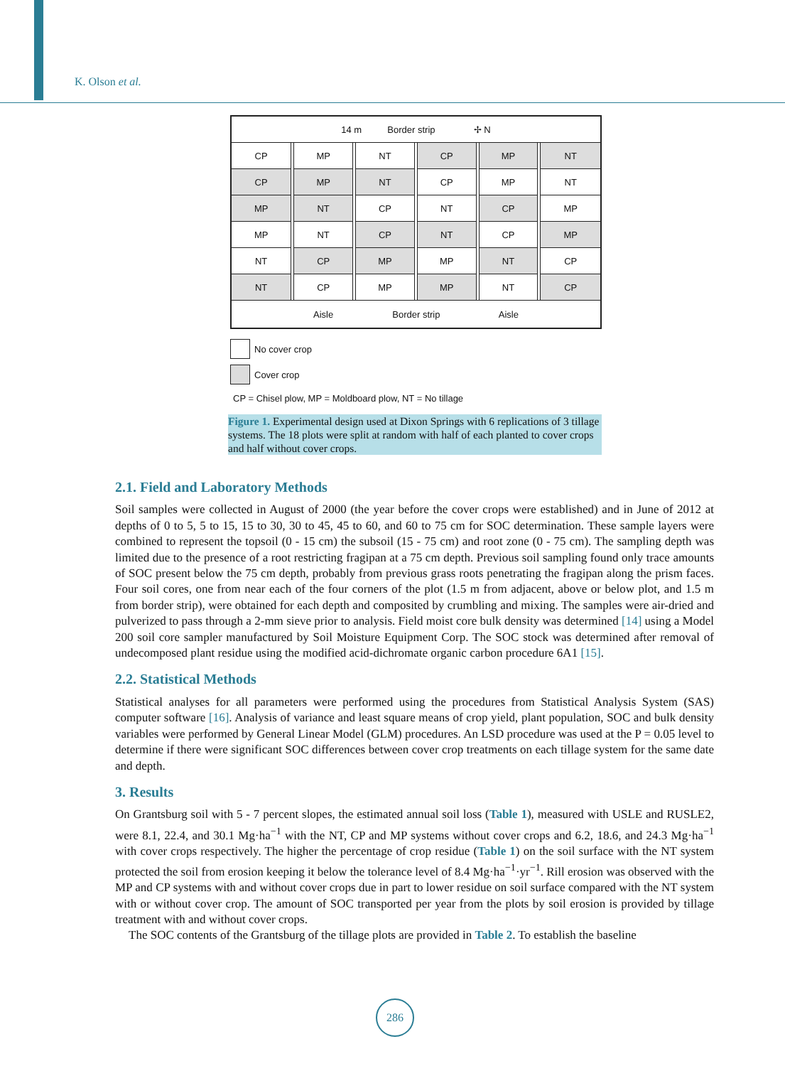K. Olson et al.
| 14 m Border strip ✢ N | | | | | | | | | | |
| CP | | MP | | NT | | CP | | MP | | NT |
| CP | | MP | | NT | | CP | | MP | | NT |
| MP | | NT | | CP | | NT | | CP | | MP |
| MP | | NT | | CP | | NT | | CP | | MP |
| NT | | CP | | MP | | MP | | NT | | CP |
| NT | | CP | | MP | | MP | | NT | | CP |
| Aisle Border strip Aisle | | | | | | | | | | |
No cover crop
Cover crop
CP = Chisel plow, MP = Moldboard plow, NT = No tillage
Figure 1. Experimental design used at Dixon Springs with 6 replications of 3 tillage systems. The 18 plots were split at random with half of each planted to cover crops and half without cover crops.
2.1. Field and Laboratory Methods
Soil samples were collected in August of 2000 (the year before the cover crops were established) and in June of 2012 at depths of 0 to 5, 5 to 15, 15 to 30, 30 to 45, 45 to 60, and 60 to 75 cm for SOC determination. These sample layers were combined to represent the topsoil (0 - 15 cm) the subsoil (15 - 75 cm) and root zone (0 - 75 cm). The sampling depth was limited due to the presence of a root restricting fragipan at a 75 cm depth. Previous soil sampling found only trace amounts of SOC present below the 75 cm depth, probably from previous grass roots penetrating the fragipan along the prism faces. Four soil cores, one from near each of the four corners of the plot (1.5 m from adjacent, above or below plot, and 1.5 m from border strip), were obtained for each depth and composited by crumbling and mixing. The samples were air-dried and pulverized to pass through a 2-mm sieve prior to analysis. Field moist core bulk density was determined [14] using a Model 200 soil core sampler manufactured by Soil Moisture Equipment Corp. The SOC stock was determined after removal of undecomposed plant residue using the modified acid-dichromate organic carbon procedure 6A1 [15].
2.2. Statistical Methods
Statistical analyses for all parameters were performed using the procedures from Statistical Analysis System (SAS) computer software [16]. Analysis of variance and least square means of crop yield, plant population, SOC and bulk density variables were performed by General Linear Model (GLM) procedures. An LSD procedure was used at the P = 0.05 level to determine if there were significant SOC differences between cover crop treatments on each tillage system for the same date and depth.
3. Results
On Grantsburg soil with 5 - 7 percent slopes, the estimated annual soil loss (Table 1), measured with USLE and RUSLE2, were 8.1, 22.4, and 30.1 Mg·ha<sup>−1</sup> with the NT, CP and MP systems without cover crops and 6.2, 18.6, and 24.3 Mg·ha<sup>−1</sup> with cover crops respectively. The higher the percentage of crop residue (Table 1) on the soil surface with the NT system protected the soil from erosion keeping it below the tolerance level of 8.4 Mg·ha<sup>−1</sup>·yr<sup>−1</sup>. Rill erosion was observed with the MP and CP systems with and without cover crops due in part to lower residue on soil surface compared with the NT system with or without cover crop. The amount of SOC transported per year from the plots by soil erosion is provided by tillage treatment with and without cover crops.
The SOC contents of the Grantsburg of the tillage plots are provided in Table 2. To establish the baseline
286